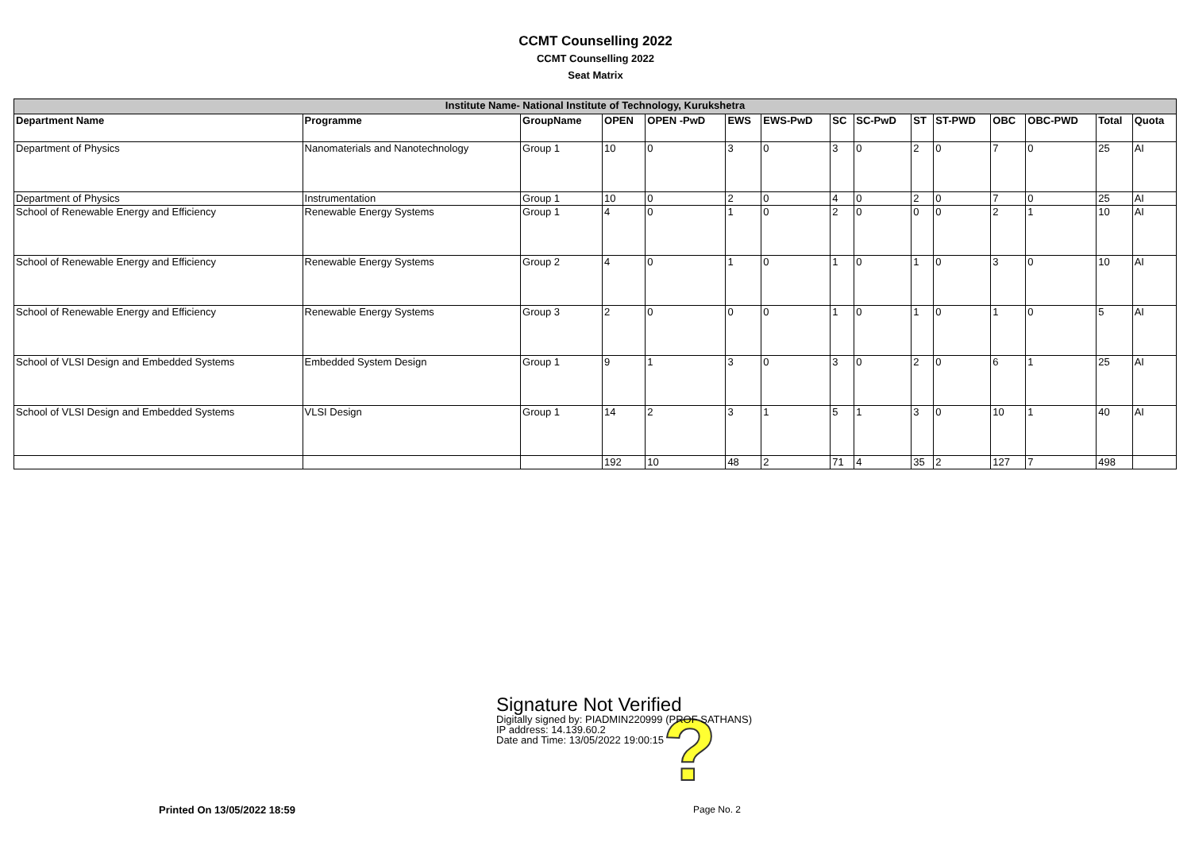CCMT Counselling 2022
CCMT Counselling 2022
Seat Matrix
| Institute Name- National Institute of Technology, Kurukshetra | | | | | | | | | | | | | | |
| --- | --- | --- | --- | --- | --- | --- | --- | --- | --- | --- | --- | --- | --- | --- |
| Department Name | Programme | GroupName | OPEN | OPEN -PwD | EWS | EWS-PwD | SC | SC-PwD | ST | ST-PWD | OBC | OBC-PWD | Total | Quota |
| Department of Physics | Nanomaterials and Nanotechnology | Group 1 | 10 | 0 | 3 | 0 | 3 | 0 | 2 | 0 | 7 | 0 | 25 | AI |
| Department of Physics | Instrumentation | Group 1 | 10 | 0 | 2 | 0 | 4 | 0 | 2 | 0 | 7 | 0 | 25 | AI |
| School of Renewable Energy and Efficiency | Renewable Energy Systems | Group 1 | 4 | 0 | 1 | 0 | 2 | 0 | 0 | 0 | 2 | 1 | 10 | AI |
| School of Renewable Energy and Efficiency | Renewable Energy Systems | Group 2 | 4 | 0 | 1 | 0 | 1 | 0 | 1 | 0 | 3 | 0 | 10 | AI |
| School of Renewable Energy and Efficiency | Renewable Energy Systems | Group 3 | 2 | 0 | 0 | 0 | 1 | 0 | 1 | 0 | 1 | 0 | 5 | AI |
| School of VLSI Design and Embedded Systems | Embedded System Design | Group 1 | 9 | 1 | 3 | 0 | 3 | 0 | 2 | 0 | 6 | 1 | 25 | AI |
| School of VLSI Design and Embedded Systems | VLSI Design | Group 1 | 14 | 2 | 3 | 1 | 5 | 1 | 3 | 0 | 10 | 1 | 40 | AI |
| | | | 192 | 10 | 48 | 2 | 71 | 4 | 35 | 2 | 127 | 7 | 498 | |
?
Signature Not Verified
Digitally signed by: PIADMIN220999 (PROF SATHANS)
IP address: 14.139.60.2
Date and Time: 13/05/2022 19:00:15
Printed On 13/05/2022 18:59 Page No. 2